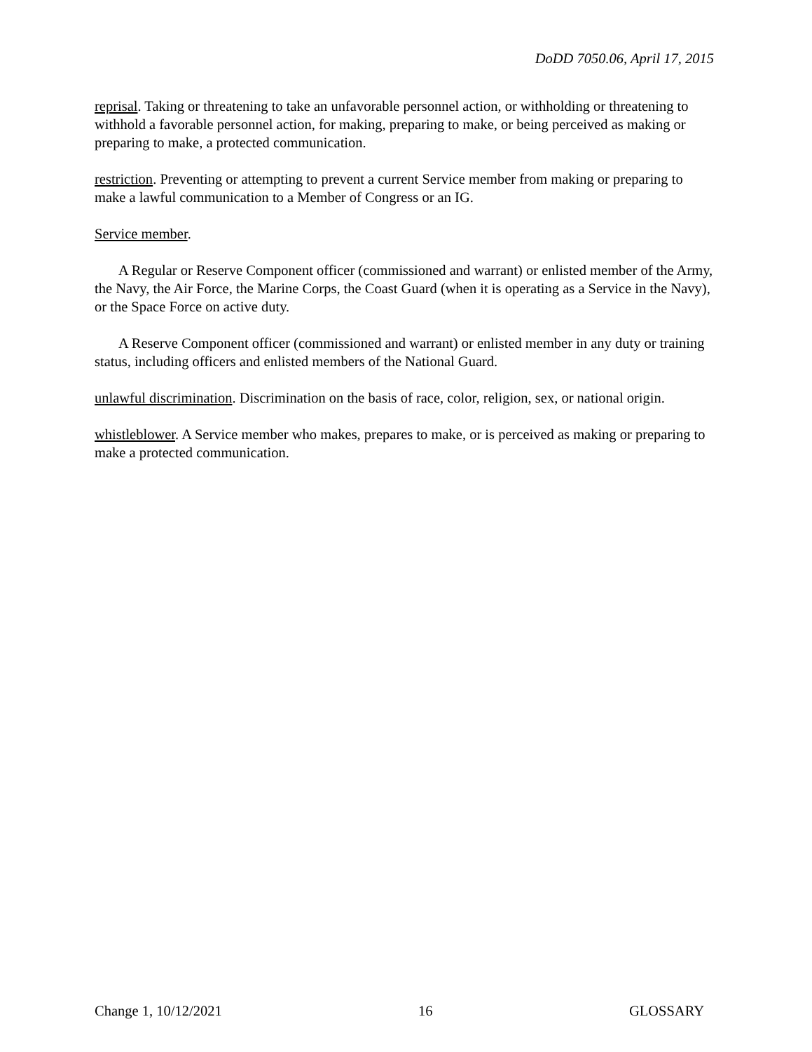DoDD 7050.06, April 17, 2015
reprisal. Taking or threatening to take an unfavorable personnel action, or withholding or threatening to withhold a favorable personnel action, for making, preparing to make, or being perceived as making or preparing to make, a protected communication.
restriction. Preventing or attempting to prevent a current Service member from making or preparing to make a lawful communication to a Member of Congress or an IG.
Service member.
A Regular or Reserve Component officer (commissioned and warrant) or enlisted member of the Army, the Navy, the Air Force, the Marine Corps, the Coast Guard (when it is operating as a Service in the Navy), or the Space Force on active duty.
A Reserve Component officer (commissioned and warrant) or enlisted member in any duty or training status, including officers and enlisted members of the National Guard.
unlawful discrimination. Discrimination on the basis of race, color, religion, sex, or national origin.
whistleblower. A Service member who makes, prepares to make, or is perceived as making or preparing to make a protected communication.
Change 1, 10/12/2021 16 GLOSSARY